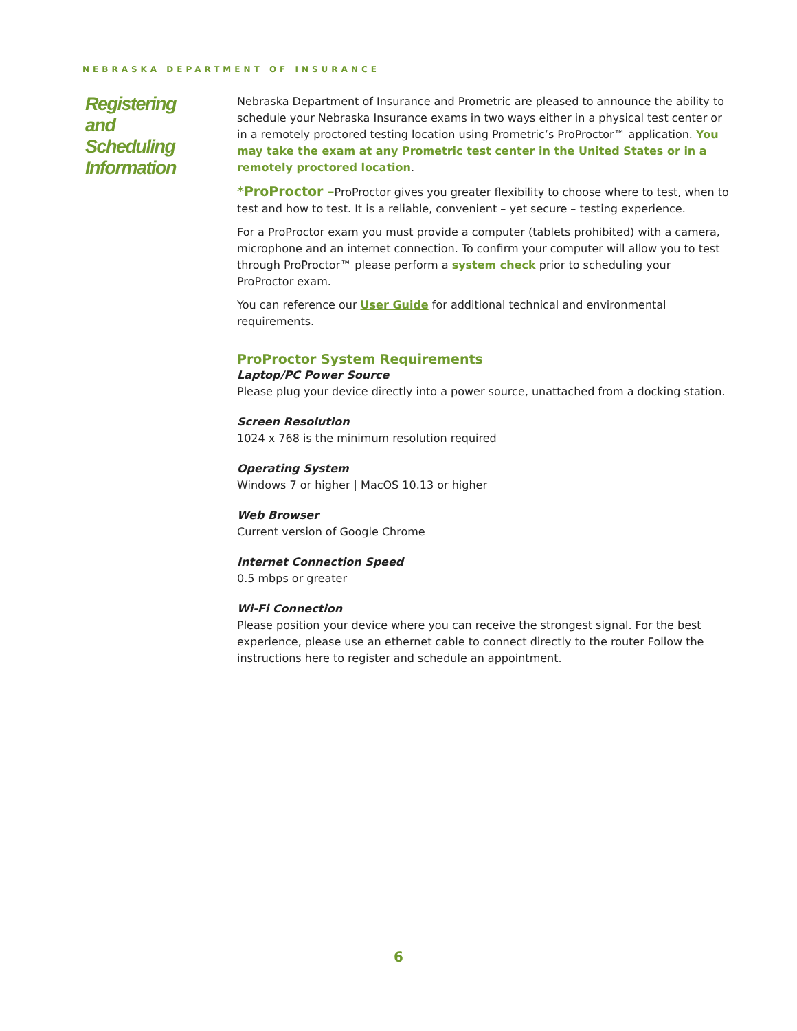NEBRASKA DEPARTMENT OF INSURANCE
Registering
and
Scheduling
Information
Nebraska Department of Insurance and Prometric are pleased to announce the ability to schedule your Nebraska Insurance exams in two ways either in a physical test center or in a remotely proctored testing location using Prometric’s ProProctor™ application. You may take the exam at any Prometric test center in the United States or in a remotely proctored location.
*ProProctor –ProProctor gives you greater flexibility to choose where to test, when to test and how to test. It is a reliable, convenient – yet secure – testing experience.
For a ProProctor exam you must provide a computer (tablets prohibited) with a camera, microphone and an internet connection. To confirm your computer will allow you to test through ProProctor™ please perform a system check prior to scheduling your ProProctor exam.
You can reference our User Guide for additional technical and environmental requirements.
ProProctor System Requirements
Laptop/PC Power Source
Please plug your device directly into a power source, unattached from a docking station.
Screen Resolution
1024 x 768 is the minimum resolution required
Operating System
Windows 7 or higher | MacOS 10.13 or higher
Web Browser
Current version of Google Chrome
Internet Connection Speed
0.5 mbps or greater
Wi-Fi Connection
Please position your device where you can receive the strongest signal. For the best experience, please use an ethernet cable to connect directly to the router Follow the instructions here to register and schedule an appointment.
6